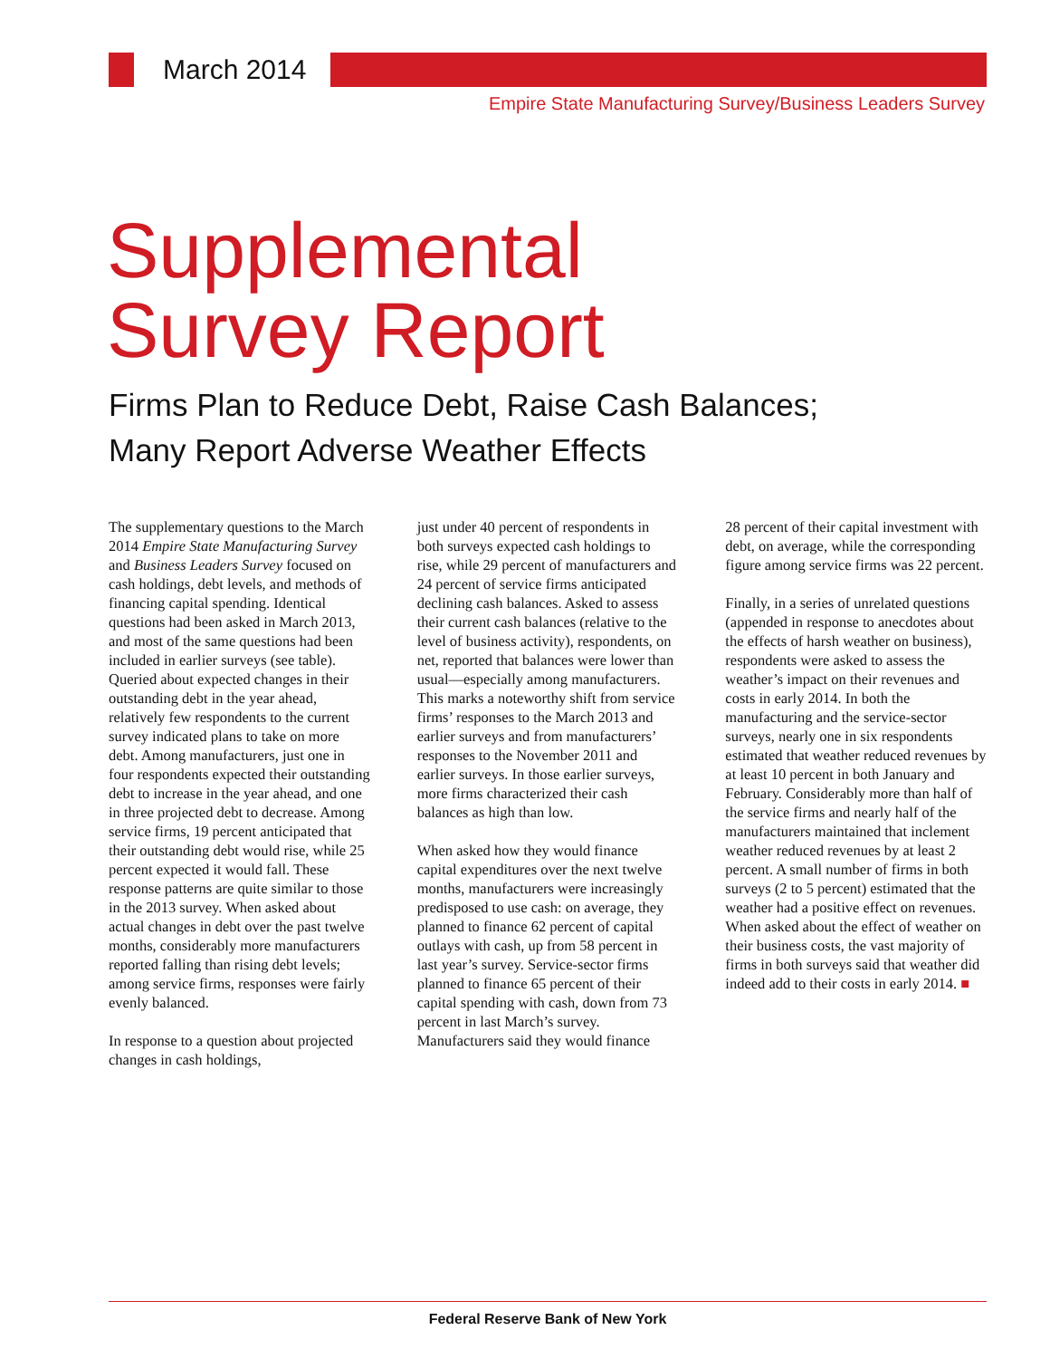March 2014
Empire State Manufacturing Survey/Business Leaders Survey
Supplemental
Survey Report
Firms Plan to Reduce Debt, Raise Cash Balances;
Many Report Adverse Weather Effects
The supplementary questions to the March 2014 Empire State Manufacturing Survey and Business Leaders Survey focused on cash holdings, debt levels, and methods of financing capital spending. Identical questions had been asked in March 2013, and most of the same questions had been included in earlier surveys (see table). Queried about expected changes in their outstanding debt in the year ahead, relatively few respondents to the current survey indicated plans to take on more debt. Among manufacturers, just one in four respondents expected their outstanding debt to increase in the year ahead, and one in three projected debt to decrease. Among service firms, 19 percent anticipated that their outstanding debt would rise, while 25 percent expected it would fall. These response patterns are quite similar to those in the 2013 survey. When asked about actual changes in debt over the past twelve months, considerably more manufacturers reported falling than rising debt levels; among service firms, responses were fairly evenly balanced.
In response to a question about projected changes in cash holdings,
just under 40 percent of respondents in both surveys expected cash holdings to rise, while 29 percent of manufacturers and 24 percent of service firms anticipated declining cash balances. Asked to assess their current cash balances (relative to the level of business activity), respondents, on net, reported that balances were lower than usual—especially among manufacturers. This marks a noteworthy shift from service firms’ responses to the March 2013 and earlier surveys and from manufacturers’ responses to the November 2011 and earlier surveys. In those earlier surveys, more firms characterized their cash balances as high than low.
When asked how they would finance capital expenditures over the next twelve months, manufacturers were increasingly predisposed to use cash: on average, they planned to finance 62 percent of capital outlays with cash, up from 58 percent in last year’s survey. Service-sector firms planned to finance 65 percent of their capital spending with cash, down from 73 percent in last March’s survey. Manufacturers said they would finance
28 percent of their capital investment with debt, on average, while the corresponding figure among service firms was 22 percent.
Finally, in a series of unrelated questions (appended in response to anecdotes about the effects of harsh weather on business), respondents were asked to assess the weather’s impact on their revenues and costs in early 2014. In both the manufacturing and the service-sector surveys, nearly one in six respondents estimated that weather reduced revenues by at least 10 percent in both January and February. Considerably more than half of the service firms and nearly half of the manufacturers maintained that inclement weather reduced revenues by at least 2 percent. A small number of firms in both surveys (2 to 5 percent) estimated that the weather had a positive effect on revenues. When asked about the effect of weather on their business costs, the vast majority of firms in both surveys said that weather did indeed add to their costs in early 2014. ■
Federal Reserve Bank of New York